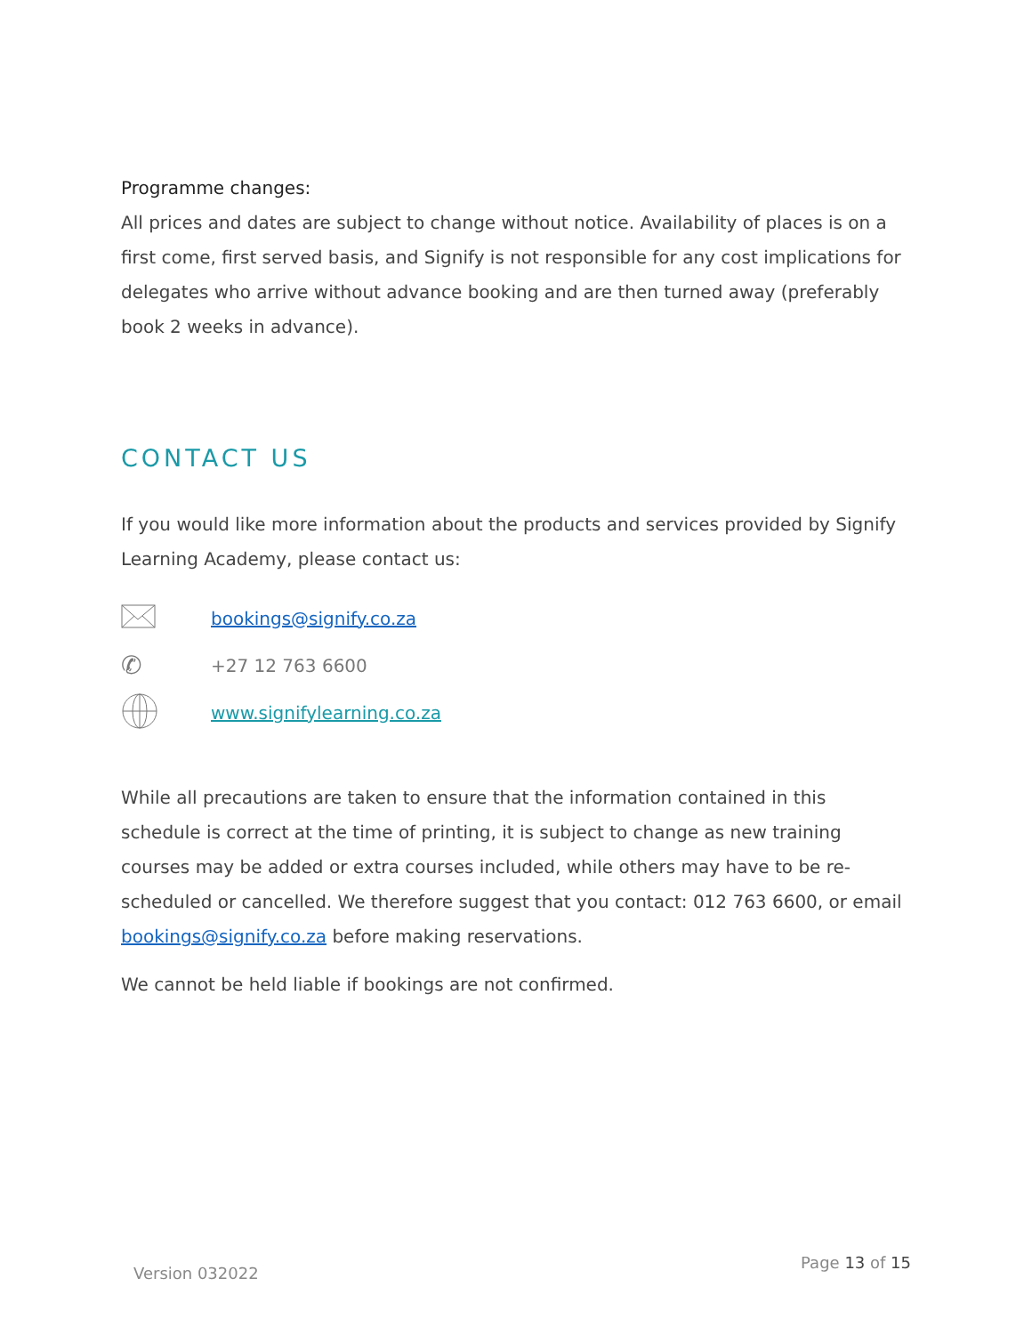Programme changes:
All prices and dates are subject to change without notice. Availability of places is on a first come, first served basis, and Signify is not responsible for any cost implications for delegates who arrive without advance booking and are then turned away (preferably book 2 weeks in advance).
CONTACT US
If you would like more information about the products and services provided by Signify Learning Academy, please contact us:
bookings@signify.co.za
✆
+27 12 763 6600
www.signifylearning.co.za
While all precautions are taken to ensure that the information contained in this schedule is correct at the time of printing, it is subject to change as new training courses may be added or extra courses included, while others may have to be re-scheduled or cancelled. We therefore suggest that you contact: 012 763 6600, or email bookings@signify.co.za before making reservations.
We cannot be held liable if bookings are not confirmed.
Version 032022 Page 13 of 15